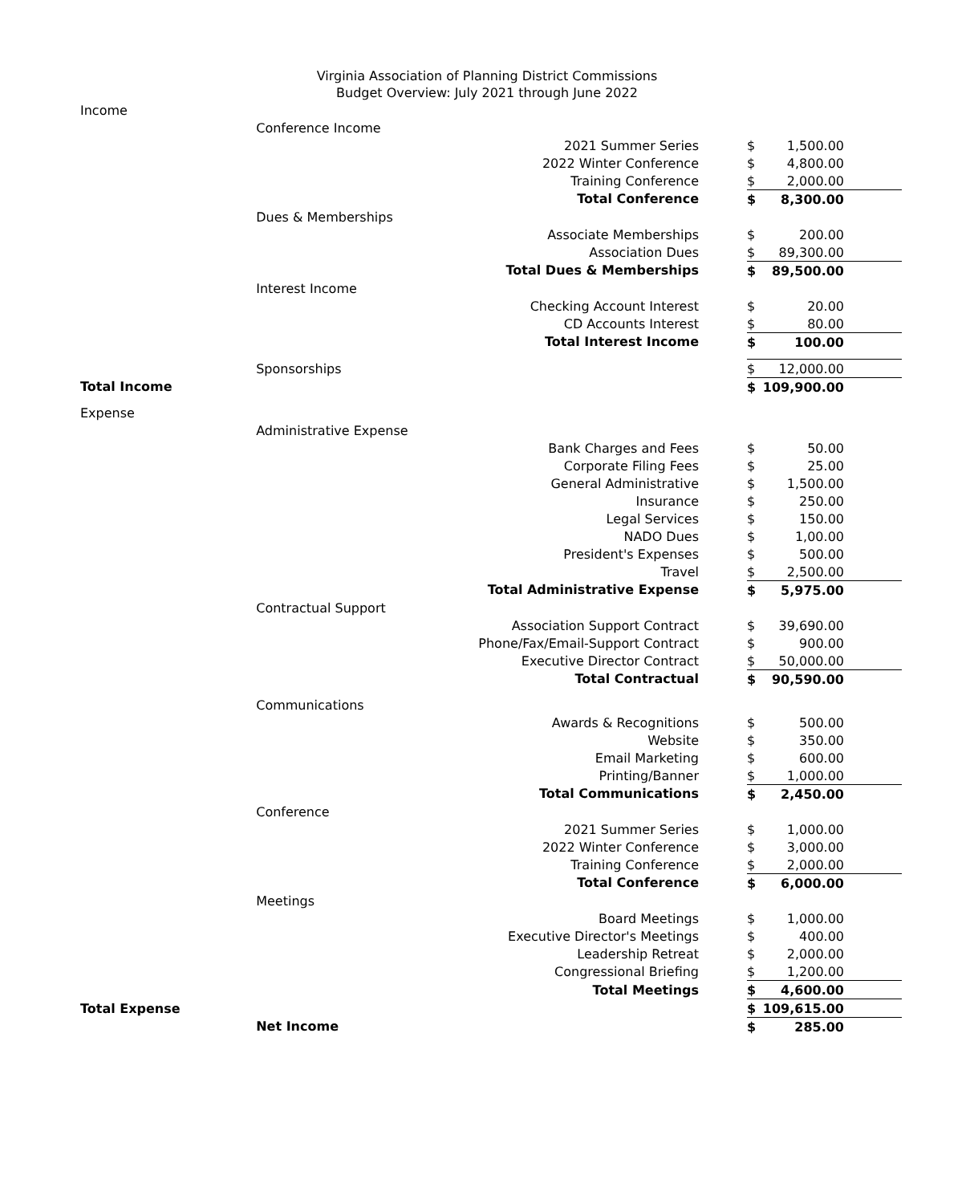Virginia Association of Planning District Commissions
Budget Overview: July 2021 through June 2022
| Income | | | | |
| | Conference Income | | | |
| | | 2021 Summer Series | $ | 1,500.00 |
| | | 2022 Winter Conference | $ | 4,800.00 |
| | | Training Conference | $ | 2,000.00 |
| | | Total Conference | $ | 8,300.00 |
| | Dues & Memberships | | | |
| | | Associate Memberships | $ | 200.00 |
| | | Association Dues | $ | 89,300.00 |
| | | Total Dues & Memberships | $ | 89,500.00 |
| | Interest Income | | | |
| | | Checking Account Interest | $ | 20.00 |
| | | CD Accounts Interest | $ | 80.00 |
| | | Total Interest Income | $ | 100.00 |
| | Sponsorships | | $ | 12,000.00 |
| Total Income | | | $ | 109,900.00 |
| Expense | | | | |
| | Administrative Expense | | | |
| | | Bank Charges and Fees | $ | 50.00 |
| | | Corporate Filing Fees | $ | 25.00 |
| | | General Administrative | $ | 1,500.00 |
| | | Insurance | $ | 250.00 |
| | | Legal Services | $ | 150.00 |
| | | NADO Dues | $ | 1,00.00 |
| | | President's Expenses | $ | 500.00 |
| | | Travel | $ | 2,500.00 |
| | | Total Administrative Expense | $ | 5,975.00 |
| | Contractual Support | | | |
| | | Association Support Contract | $ | 39,690.00 |
| | | Phone/Fax/Email-Support Contract | $ | 900.00 |
| | | Executive Director Contract | $ | 50,000.00 |
| | | Total Contractual | $ | 90,590.00 |
| | Communications | | | |
| | | Awards & Recognitions | $ | 500.00 |
| | | Website | $ | 350.00 |
| | | Email Marketing | $ | 600.00 |
| | | Printing/Banner | $ | 1,000.00 |
| | | Total Communications | $ | 2,450.00 |
| | Conference | | | |
| | | 2021 Summer Series | $ | 1,000.00 |
| | | 2022 Winter Conference | $ | 3,000.00 |
| | | Training Conference | $ | 2,000.00 |
| | | Total Conference | $ | 6,000.00 |
| | Meetings | | | |
| | | Board Meetings | $ | 1,000.00 |
| | | Executive Director's Meetings | $ | 400.00 |
| | | Leadership Retreat | $ | 2,000.00 |
| | | Congressional Briefing | $ | 1,200.00 |
| | | Total Meetings | $ | 4,600.00 |
| Total Expense | | | $ | 109,615.00 |
| | Net Income | | $ | 285.00 |